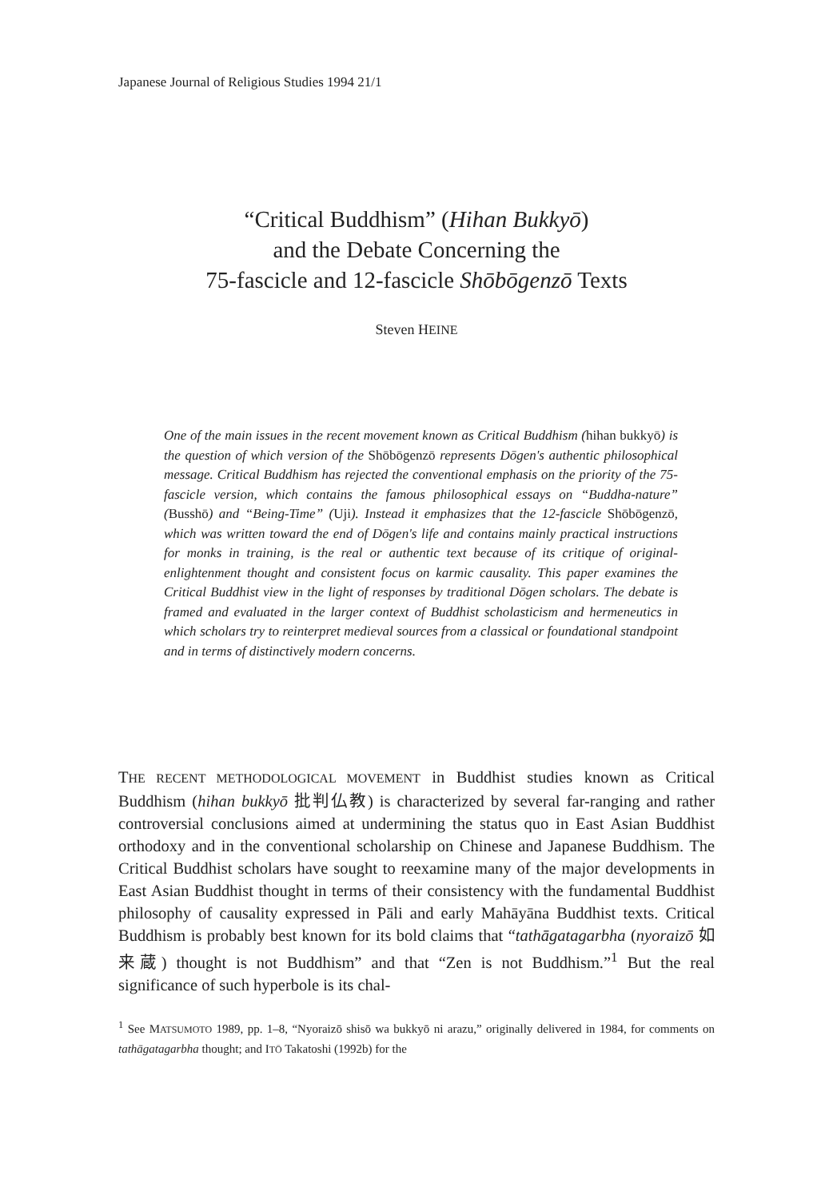Japanese Journal of Religious Studies 1994 21/1
“Critical Buddhism” (Hihan Bukkyō)
and the Debate Concerning the
75-fascicle and 12-fascicle Shōbōgenzō Texts
Steven HEINE
One of the main issues in the recent movement known as Critical Buddhism (hihan bukkyō) is the question of which version of the Shōbōgenzō represents Dōgen's authentic philosophical message. Critical Buddhism has rejected the conventional emphasis on the priority of the 75-fascicle version, which contains the famous philosophical essays on “Buddha-nature” (Busshō) and “Being-Time” (Uji). Instead it emphasizes that the 12-fascicle Shōbōgenzō, which was written toward the end of Dōgen's life and contains mainly practical instructions for monks in training, is the real or authentic text because of its critique of original-enlightenment thought and consistent focus on karmic causality. This paper examines the Critical Buddhist view in the light of responses by traditional Dōgen scholars. The debate is framed and evaluated in the larger context of Buddhist scholasticism and hermeneutics in which scholars try to reinterpret medieval sources from a classical or foundational standpoint and in terms of distinctively modern concerns.
THE RECENT METHODOLOGICAL MOVEMENT in Buddhist studies known as Critical Buddhism (hihan bukkyō 批判仏教) is characterized by several far-ranging and rather controversial conclusions aimed at undermining the status quo in East Asian Buddhist orthodoxy and in the conventional scholarship on Chinese and Japanese Buddhism. The Critical Buddhist scholars have sought to reexamine many of the major developments in East Asian Buddhist thought in terms of their consistency with the fundamental Buddhist philosophy of causality expressed in Pāli and early Mahāyāna Buddhist texts. Critical Buddhism is probably best known for its bold claims that “tathāgatagarbha (nyoraizō 如来蔵) thought is not Buddhism” and that “Zen is not Buddhism.”<sup>1</sup> But the real significance of such hyperbole is its chal-
<sup>1</sup> See MATSUMOTO 1989, pp. 1–8, “Nyoraizō shisō wa bukkyō ni arazu,” originally delivered in 1984, for comments on tathāgatagarbha thought; and ITŌ Takatoshi (1992b) for the